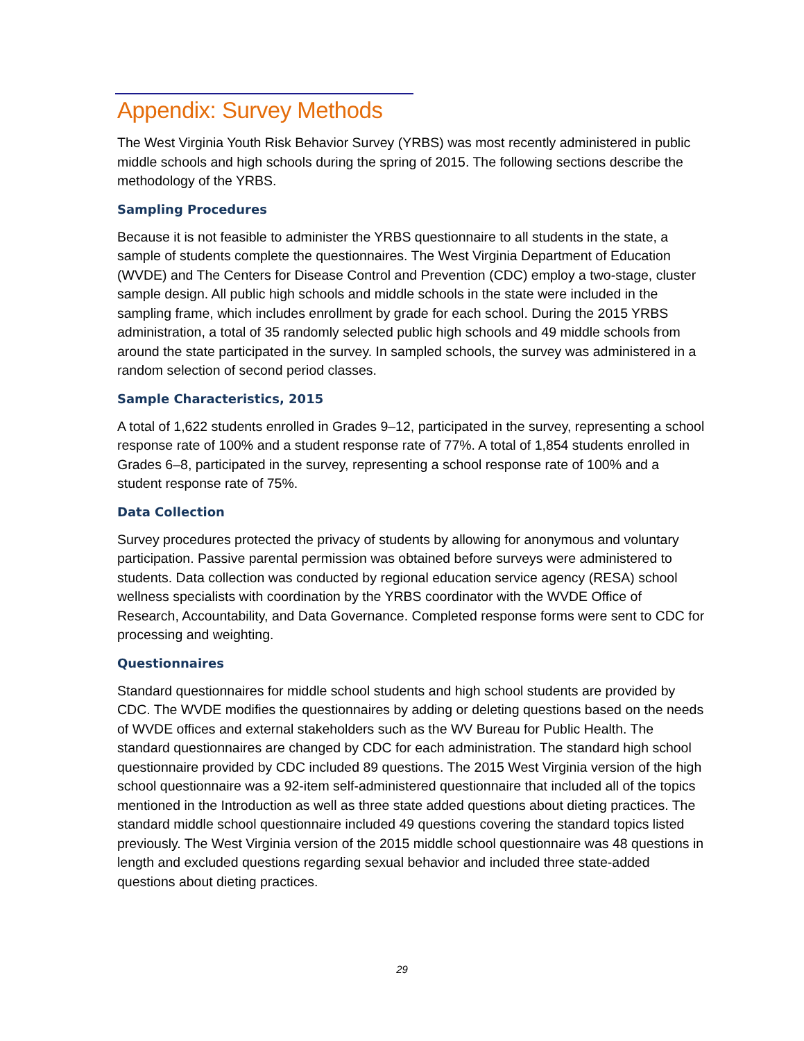Appendix: Survey Methods
The West Virginia Youth Risk Behavior Survey (YRBS) was most recently administered in public middle schools and high schools during the spring of 2015. The following sections describe the methodology of the YRBS.
Sampling Procedures
Because it is not feasible to administer the YRBS questionnaire to all students in the state, a sample of students complete the questionnaires. The West Virginia Department of Education (WVDE) and The Centers for Disease Control and Prevention (CDC) employ a two-stage, cluster sample design. All public high schools and middle schools in the state were included in the sampling frame, which includes enrollment by grade for each school. During the 2015 YRBS administration, a total of 35 randomly selected public high schools and 49 middle schools from around the state participated in the survey. In sampled schools, the survey was administered in a random selection of second period classes.
Sample Characteristics, 2015
A total of 1,622 students enrolled in Grades 9–12, participated in the survey, representing a school response rate of 100% and a student response rate of 77%. A total of 1,854 students enrolled in Grades 6–8, participated in the survey, representing a school response rate of 100% and a student response rate of 75%.
Data Collection
Survey procedures protected the privacy of students by allowing for anonymous and voluntary participation. Passive parental permission was obtained before surveys were administered to students. Data collection was conducted by regional education service agency (RESA) school wellness specialists with coordination by the YRBS coordinator with the WVDE Office of Research, Accountability, and Data Governance. Completed response forms were sent to CDC for processing and weighting.
Questionnaires
Standard questionnaires for middle school students and high school students are provided by CDC. The WVDE modifies the questionnaires by adding or deleting questions based on the needs of WVDE offices and external stakeholders such as the WV Bureau for Public Health. The standard questionnaires are changed by CDC for each administration. The standard high school questionnaire provided by CDC included 89 questions. The 2015 West Virginia version of the high school questionnaire was a 92-item self-administered questionnaire that included all of the topics mentioned in the Introduction as well as three state added questions about dieting practices. The standard middle school questionnaire included 49 questions covering the standard topics listed previously. The West Virginia version of the 2015 middle school questionnaire was 48 questions in length and excluded questions regarding sexual behavior and included three state-added questions about dieting practices.
29